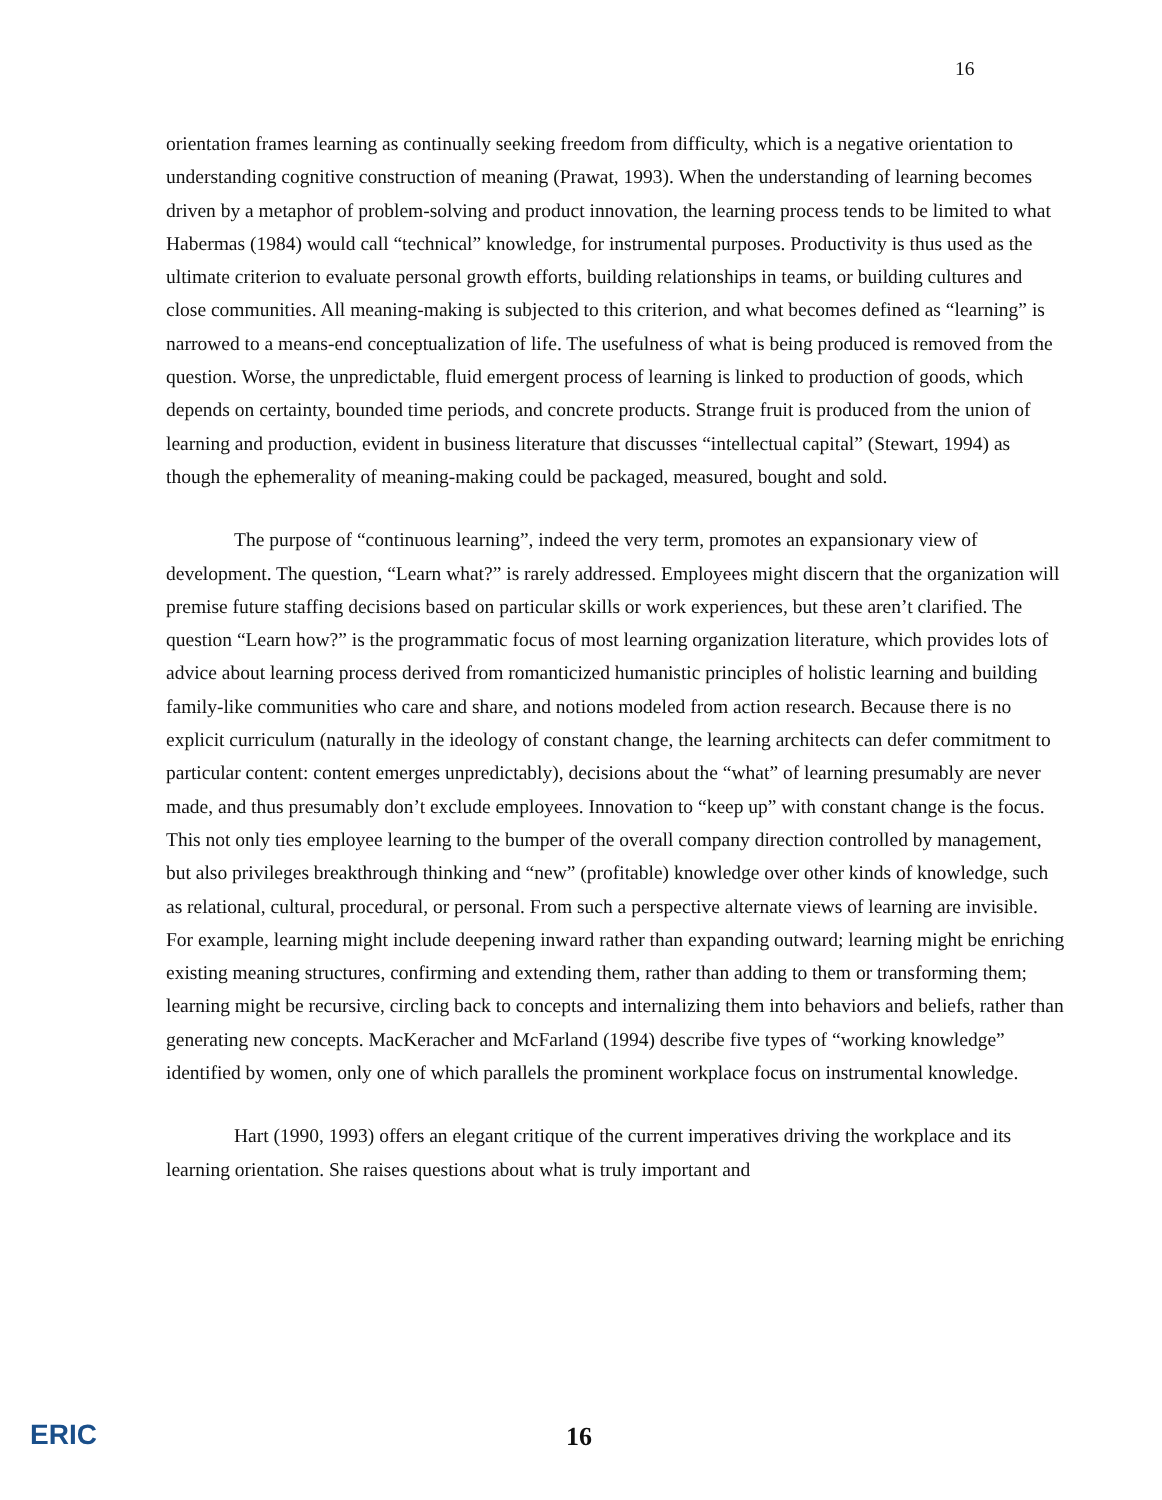16
orientation frames learning as continually seeking freedom from difficulty, which is a negative orientation to understanding cognitive construction of meaning (Prawat, 1993). When the understanding of learning becomes driven by a metaphor of problem-solving and product innovation, the learning process tends to be limited to what Habermas (1984) would call “technical” knowledge, for instrumental purposes. Productivity is thus used as the ultimate criterion to evaluate personal growth efforts, building relationships in teams, or building cultures and close communities. All meaning-making is subjected to this criterion, and what becomes defined as “learning” is narrowed to a means-end conceptualization of life. The usefulness of what is being produced is removed from the question. Worse, the unpredictable, fluid emergent process of learning is linked to production of goods, which depends on certainty, bounded time periods, and concrete products. Strange fruit is produced from the union of learning and production, evident in business literature that discusses “intellectual capital” (Stewart, 1994) as though the ephemerality of meaning-making could be packaged, measured, bought and sold.
The purpose of “continuous learning”, indeed the very term, promotes an expansionary view of development. The question, “Learn what?” is rarely addressed. Employees might discern that the organization will premise future staffing decisions based on particular skills or work experiences, but these aren’t clarified. The question “Learn how?” is the programmatic focus of most learning organization literature, which provides lots of advice about learning process derived from romanticized humanistic principles of holistic learning and building family-like communities who care and share, and notions modeled from action research. Because there is no explicit curriculum (naturally in the ideology of constant change, the learning architects can defer commitment to particular content: content emerges unpredictably), decisions about the “what” of learning presumably are never made, and thus presumably don’t exclude employees. Innovation to “keep up” with constant change is the focus. This not only ties employee learning to the bumper of the overall company direction controlled by management, but also privileges breakthrough thinking and “new” (profitable) knowledge over other kinds of knowledge, such as relational, cultural, procedural, or personal. From such a perspective alternate views of learning are invisible. For example, learning might include deepening inward rather than expanding outward; learning might be enriching existing meaning structures, confirming and extending them, rather than adding to them or transforming them; learning might be recursive, circling back to concepts and internalizing them into behaviors and beliefs, rather than generating new concepts. MacKeracher and McFarland (1994) describe five types of “working knowledge” identified by women, only one of which parallels the prominent workplace focus on instrumental knowledge.
Hart (1990, 1993) offers an elegant critique of the current imperatives driving the workplace and its learning orientation. She raises questions about what is truly important and
ERIC 16